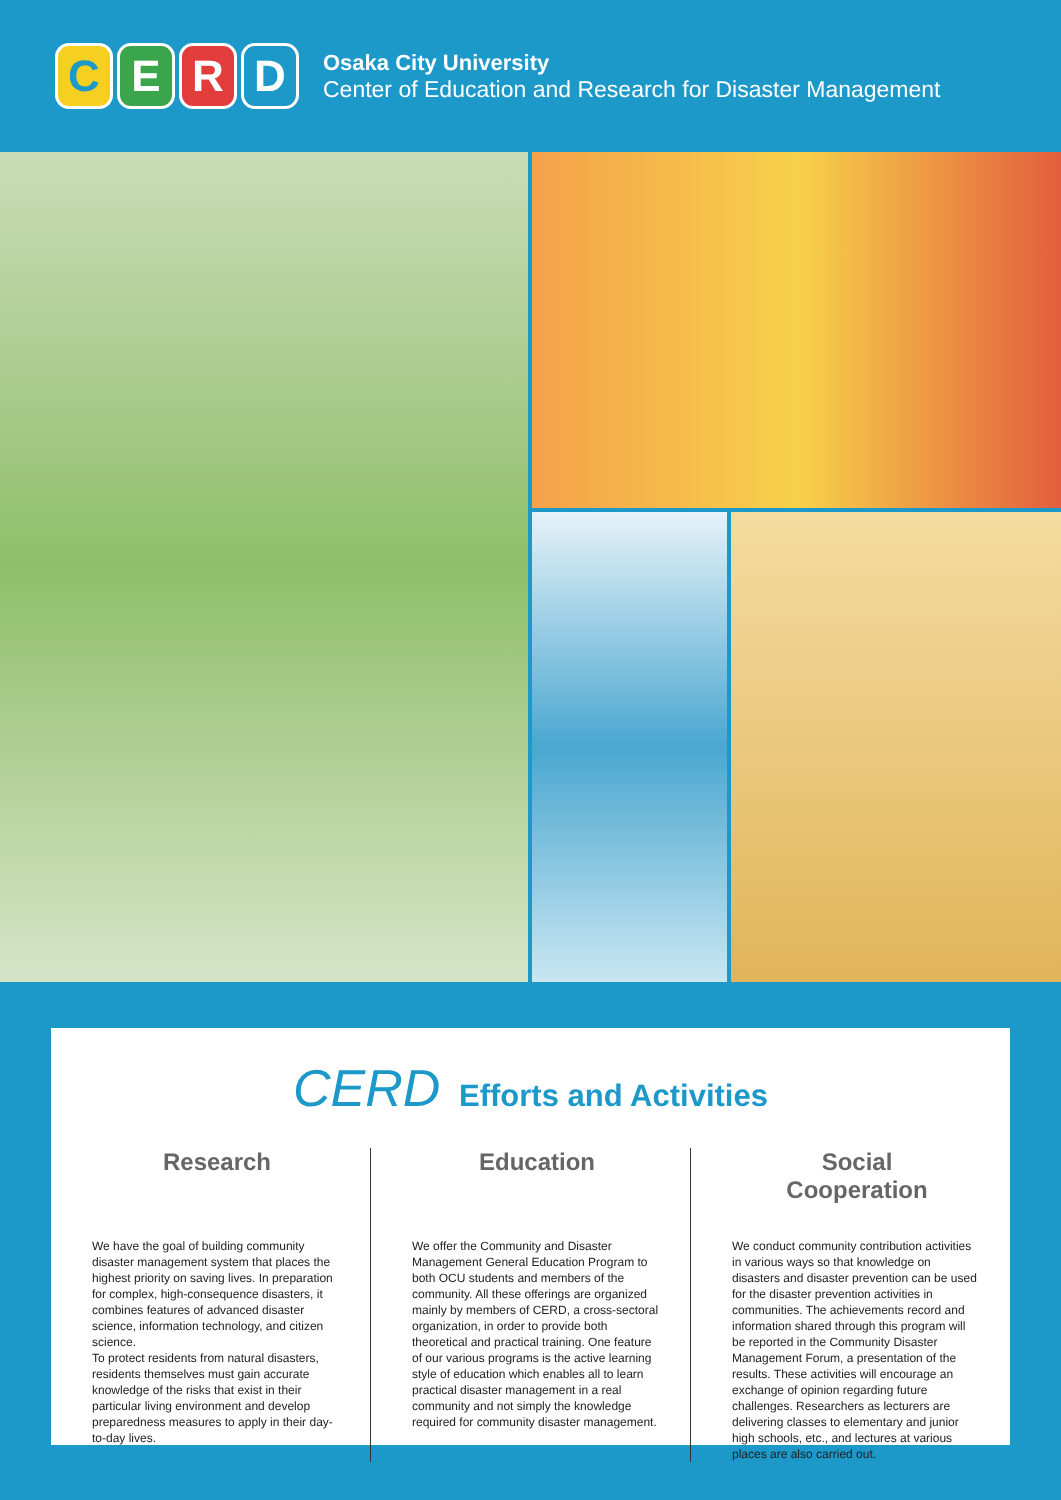CERD
Osaka City University
Center of Education and Research for Disaster Management
CERD Efforts and Activities
Research
We have the goal of building community disaster management system that places the highest priority on saving lives. In preparation for complex, high-consequence disasters, it combines features of advanced disaster science, information technology, and citizen science.
To protect residents from natural disasters, residents themselves must gain accurate knowledge of the risks that exist in their particular living environment and develop preparedness measures to apply in their day-to-day lives.
Education
We offer the Community and Disaster Management General Education Program to both OCU students and members of the community. All these offerings are organized mainly by members of CERD, a cross-sectoral organization, in order to provide both theoretical and practical training. One feature of our various programs is the active learning style of education which enables all to learn practical disaster management in a real community and not simply the knowledge required for community disaster management.
Social
Cooperation
We conduct community contribution activities in various ways so that knowledge on disasters and disaster prevention can be used for the disaster prevention activities in communities. The achievements record and information shared through this program will be reported in the Community Disaster Management Forum, a presentation of the results. These activities will encourage an exchange of opinion regarding future challenges. Researchers as lecturers are delivering classes to elementary and junior high schools, etc., and lectures at various places are also carried out.